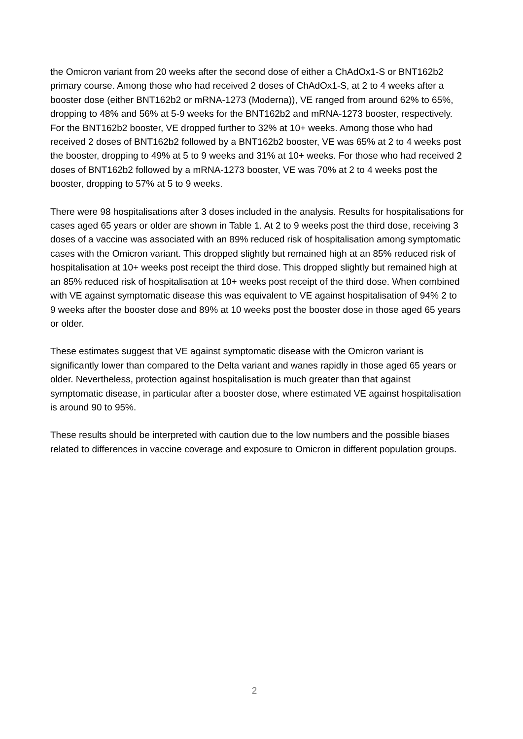the Omicron variant from 20 weeks after the second dose of either a ChAdOx1-S or BNT162b2 primary course. Among those who had received 2 doses of ChAdOx1-S, at 2 to 4 weeks after a booster dose (either BNT162b2 or mRNA-1273 (Moderna)), VE ranged from around 62% to 65%, dropping to 48% and 56% at 5-9 weeks for the BNT162b2 and mRNA-1273 booster, respectively. For the BNT162b2 booster, VE dropped further to 32% at 10+ weeks. Among those who had received 2 doses of BNT162b2 followed by a BNT162b2 booster, VE was 65% at 2 to 4 weeks post the booster, dropping to 49% at 5 to 9 weeks and 31% at 10+ weeks. For those who had received 2 doses of BNT162b2 followed by a mRNA-1273 booster, VE was 70% at 2 to 4 weeks post the booster, dropping to 57% at 5 to 9 weeks.
There were 98 hospitalisations after 3 doses included in the analysis. Results for hospitalisations for cases aged 65 years or older are shown in Table 1. At 2 to 9 weeks post the third dose, receiving 3 doses of a vaccine was associated with an 89% reduced risk of hospitalisation among symptomatic cases with the Omicron variant. This dropped slightly but remained high at an 85% reduced risk of hospitalisation at 10+ weeks post receipt the third dose. This dropped slightly but remained high at an 85% reduced risk of hospitalisation at 10+ weeks post receipt of the third dose. When combined with VE against symptomatic disease this was equivalent to VE against hospitalisation of 94% 2 to 9 weeks after the booster dose and 89% at 10 weeks post the booster dose in those aged 65 years or older.
These estimates suggest that VE against symptomatic disease with the Omicron variant is significantly lower than compared to the Delta variant and wanes rapidly in those aged 65 years or older. Nevertheless, protection against hospitalisation is much greater than that against symptomatic disease, in particular after a booster dose, where estimated VE against hospitalisation is around 90 to 95%.
These results should be interpreted with caution due to the low numbers and the possible biases related to differences in vaccine coverage and exposure to Omicron in different population groups.
2